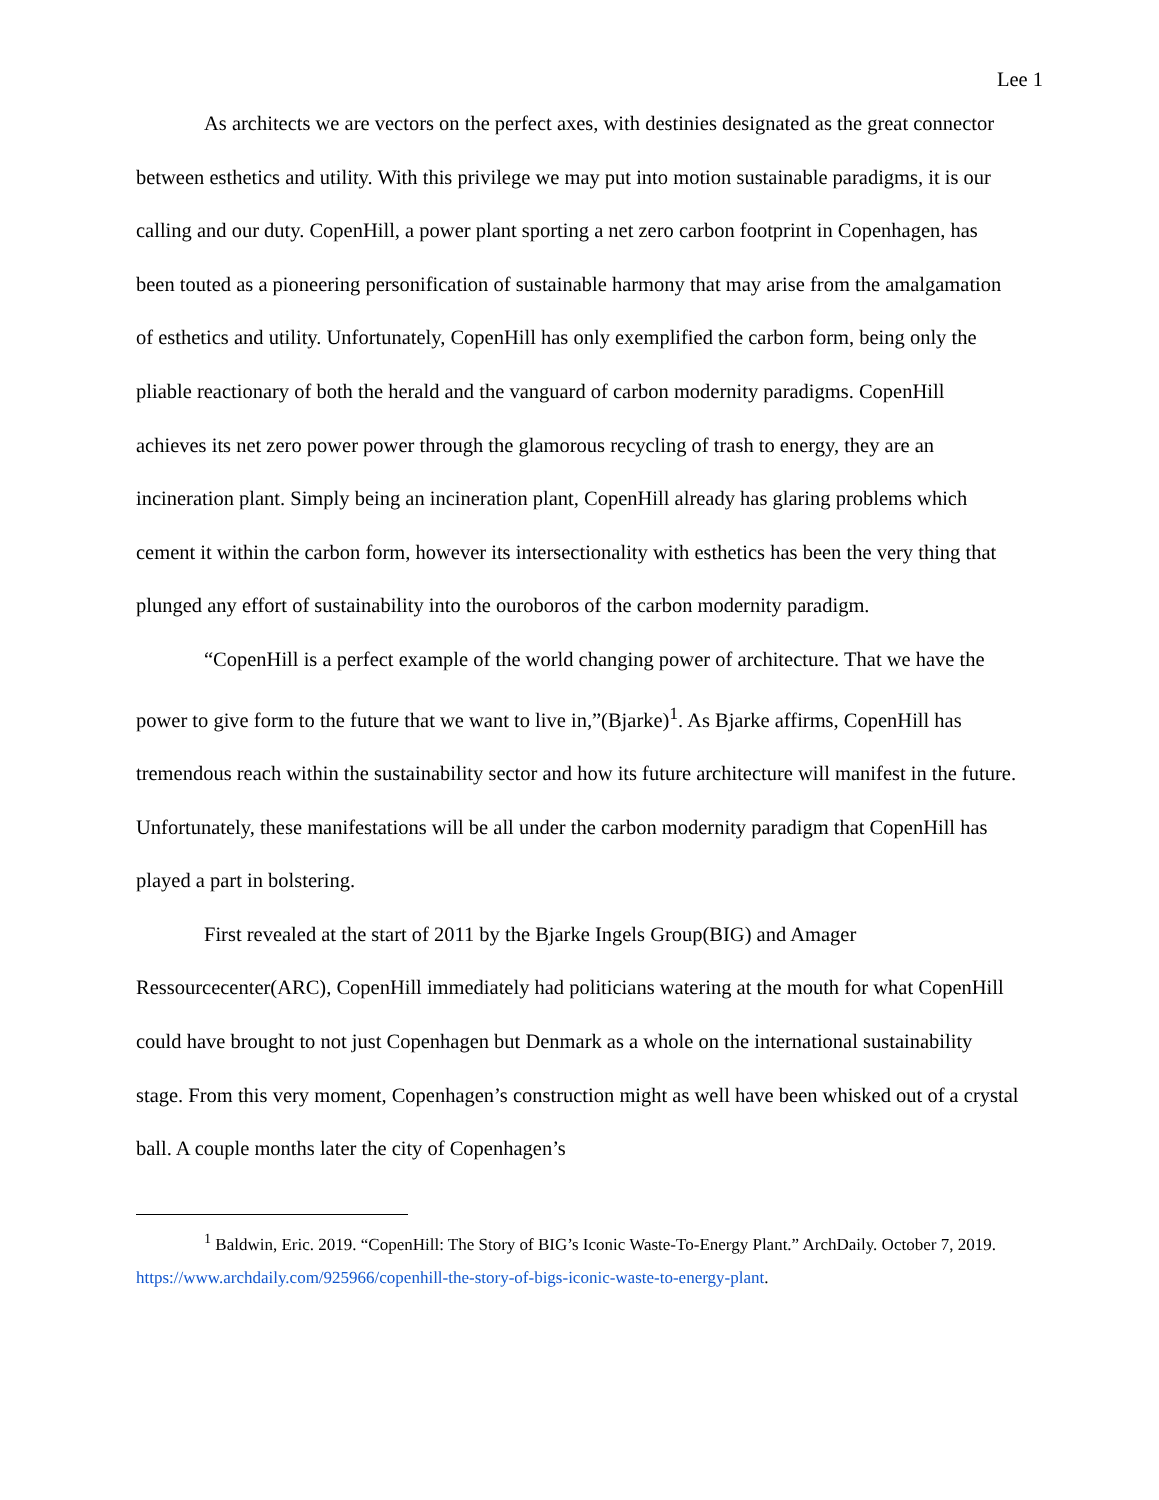Lee 1
As architects we are vectors on the perfect axes, with destinies designated as the great connector between esthetics and utility. With this privilege we may put into motion sustainable paradigms, it is our calling and our duty. CopenHill, a power plant sporting a net zero carbon footprint in Copenhagen, has been touted as a pioneering personification of sustainable harmony that may arise from the amalgamation of esthetics and utility. Unfortunately, CopenHill has only exemplified the carbon form, being only the pliable reactionary of both the herald and the vanguard of carbon modernity paradigms. CopenHill achieves its net zero power power through the glamorous recycling of trash to energy, they are an incineration plant. Simply being an incineration plant, CopenHill already has glaring problems which cement it within the carbon form, however its intersectionality with esthetics has been the very thing that plunged any effort of sustainability into the ouroboros of the carbon modernity paradigm.
“CopenHill is a perfect example of the world changing power of architecture. That we have the power to give form to the future that we want to live in,”(Bjarke)<sup>1</sup>. As Bjarke affirms, CopenHill has tremendous reach within the sustainability sector and how its future architecture will manifest in the future. Unfortunately, these manifestations will be all under the carbon modernity paradigm that CopenHill has played a part in bolstering.
First revealed at the start of 2011 by the Bjarke Ingels Group(BIG) and Amager Ressourcecenter(ARC), CopenHill immediately had politicians watering at the mouth for what CopenHill could have brought to not just Copenhagen but Denmark as a whole on the international sustainability stage. From this very moment, Copenhagen’s construction might as well have been whisked out of a crystal ball. A couple months later the city of Copenhagen’s
<sup>1</sup> Baldwin, Eric. 2019. “CopenHill: The Story of BIG’s Iconic Waste-To-Energy Plant.” ArchDaily. October 7, 2019. https://www.archdaily.com/925966/copenhill-the-story-of-bigs-iconic-waste-to-energy-plant.